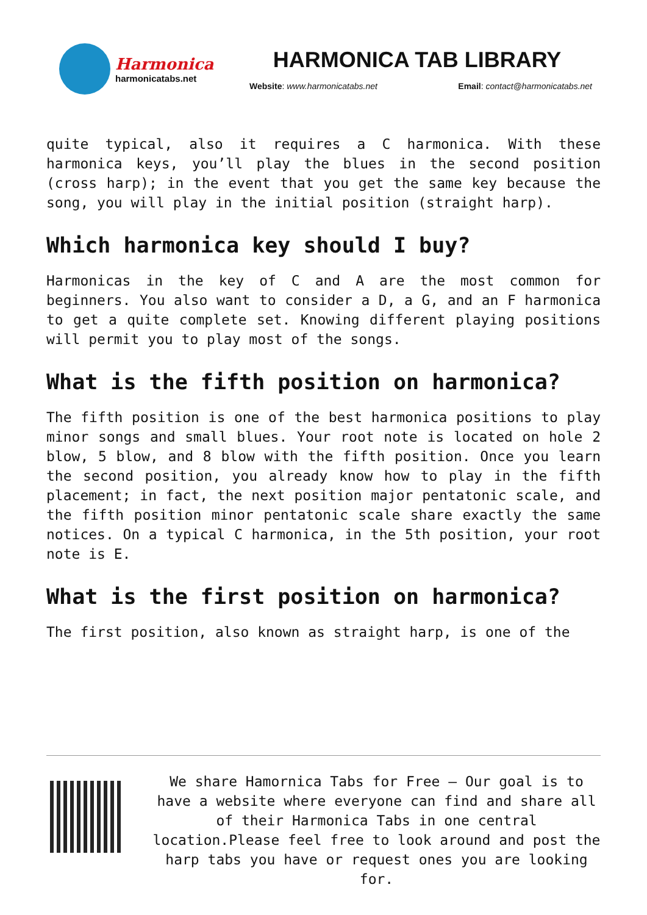Harmonica
harmonicatabs.net
HARMONICA TAB LIBRARY
Website: www.harmonicatabs.net Email: contact@harmonicatabs.net
quite typical, also it requires a C harmonica. With these harmonica keys, you’ll play the blues in the second position (cross harp); in the event that you get the same key because the song, you will play in the initial position (straight harp).
Which harmonica key should I buy?
Harmonicas in the key of C and A are the most common for beginners. You also want to consider a D, a G, and an F harmonica to get a quite complete set. Knowing different playing positions will permit you to play most of the songs.
What is the fifth position on harmonica?
The fifth position is one of the best harmonica positions to play minor songs and small blues. Your root note is located on hole 2 blow, 5 blow, and 8 blow with the fifth position. Once you learn the second position, you already know how to play in the fifth placement; in fact, the next position major pentatonic scale, and the fifth position minor pentatonic scale share exactly the same notices. On a typical C harmonica, in the 5th position, your root note is E.
What is the first position on harmonica?
The first position, also known as straight harp, is one of the
We share Hamornica Tabs for Free – Our goal is to have a website where everyone can find and share all of their Harmonica Tabs in one central location.Please feel free to look around and post the harp tabs you have or request ones you are looking for.